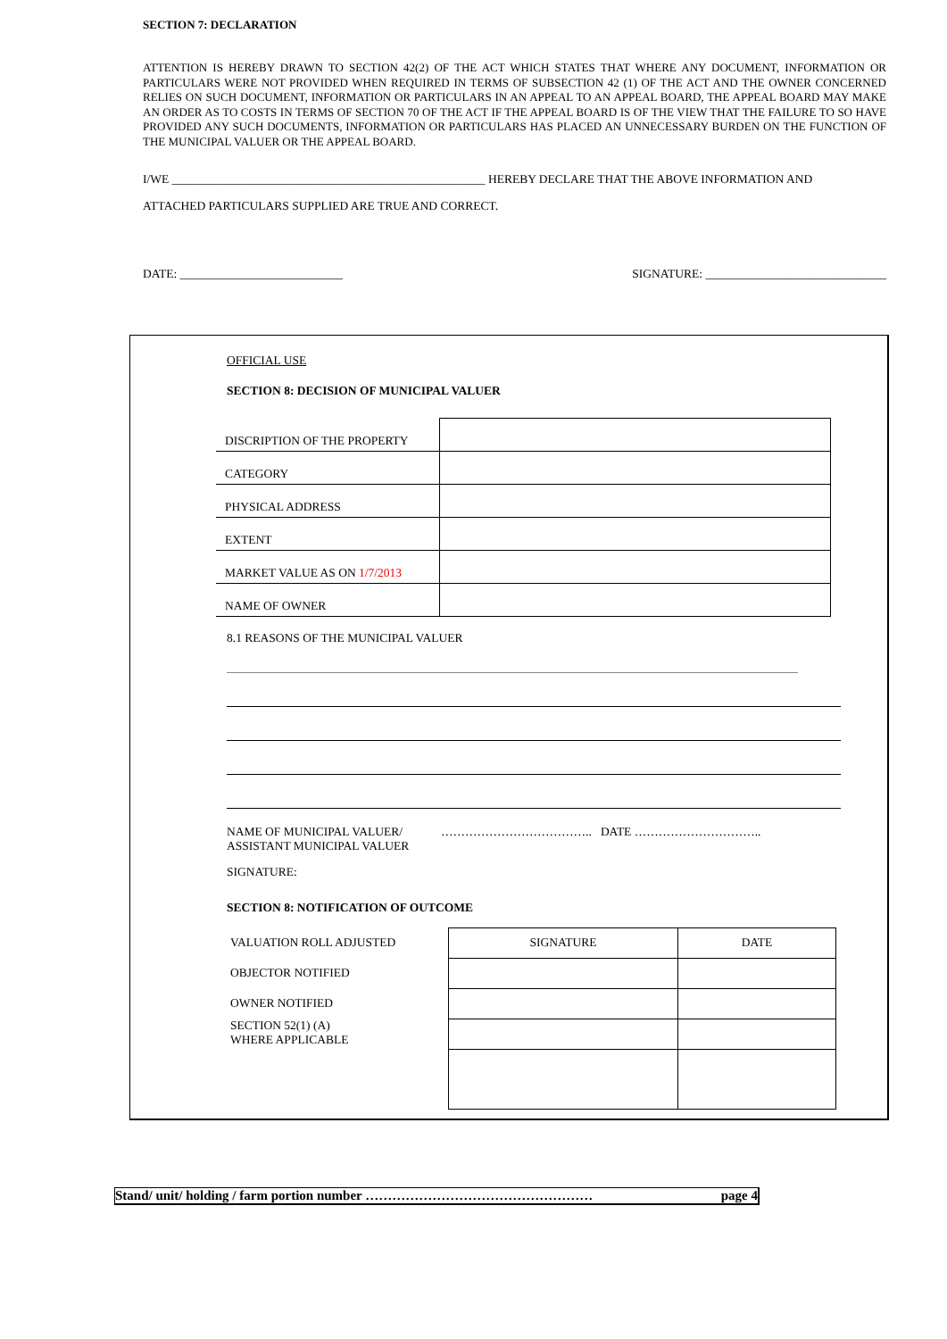SECTION 7: DECLARATION
ATTENTION IS HEREBY DRAWN TO SECTION 42(2) OF THE ACT WHICH STATES THAT WHERE ANY DOCUMENT, INFORMATION OR PARTICULARS WERE NOT PROVIDED WHEN REQUIRED IN TERMS OF SUBSECTION 42 (1) OF THE ACT AND THE OWNER CONCERNED RELIES ON SUCH DOCUMENT, INFORMATION OR PARTICULARS IN AN APPEAL TO AN APPEAL BOARD, THE APPEAL BOARD MAY MAKE AN ORDER AS TO COSTS IN TERMS OF SECTION 70 OF THE ACT IF THE APPEAL BOARD IS OF THE VIEW THAT THE FAILURE TO SO HAVE PROVIDED ANY SUCH DOCUMENTS, INFORMATION OR PARTICULARS HAS PLACED AN UNNECESSARY BURDEN ON THE FUNCTION OF THE MUNICIPAL VALUER OR THE APPEAL BOARD.
I/WE ____________________________________________________ HEREBY DECLARE THAT THE ABOVE INFORMATION AND
ATTACHED PARTICULARS SUPPLIED ARE TRUE AND CORRECT.
DATE: ___________________________ SIGNATURE: ______________________________
OFFICIAL USE
SECTION 8: DECISION OF MUNICIPAL VALUER
| DISCRIPTION OF THE PROPERTY | |
| CATEGORY | |
| PHYSICAL ADDRESS | |
| EXTENT | |
| MARKET VALUE AS ON 1/7/2013 | |
| NAME OF OWNER | |
8.1 REASONS OF THE MUNICIPAL VALUER
NAME OF MUNICIPAL VALUER/
ASSISTANT MUNICIPAL VALUER ……………………………….. DATE …………………………..
SIGNATURE:
SECTION 8: NOTIFICATION OF OUTCOME
| VALUATION ROLL ADJUSTED | SIGNATURE | DATE |
| OBJECTOR NOTIFIED | | |
| OWNER NOTIFIED | | |
| SECTION 52(1) (A) WHERE APPLICABLE | | |
Stand/ unit/ holding / farm portion number …………………………………………… page 4